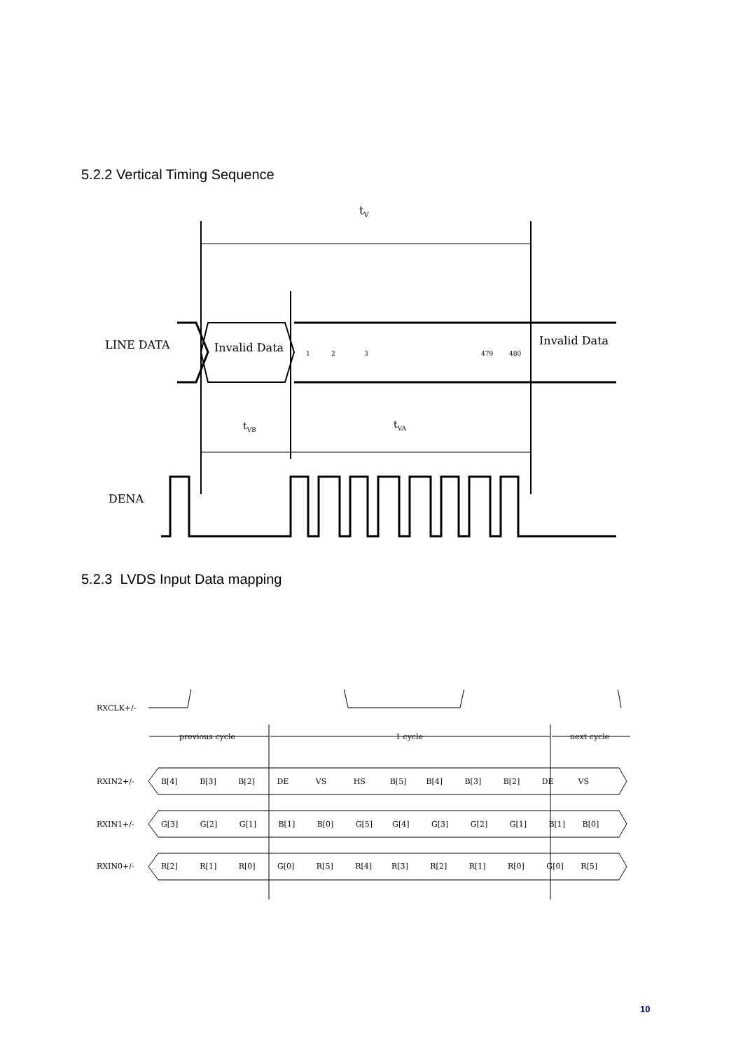5.2.2 Vertical Timing Sequence
tV
LINE DATA
Invalid Data
1
2
3
479
480
Invalid Data
tVB
tVA
DENA
5.2.3 LVDS Input Data mapping
RXCLK+/-
RXIN2+/-
RXIN1+/-
RXIN0+/-
previous cycle
1 cycle
next cycle
B[4] B[3] B[2] DE VS HS B[5] B[4] B[3] B[2] DE VS
G[3] G[2] G[1] B[1] B[0] G[5] G[4] G[3] G[2] G[1] B[1] B[0]
R[2] R[1] R[0] G[0] R[5] R[4] R[3] R[2] R[1] R[0] G[0] R[5]
10